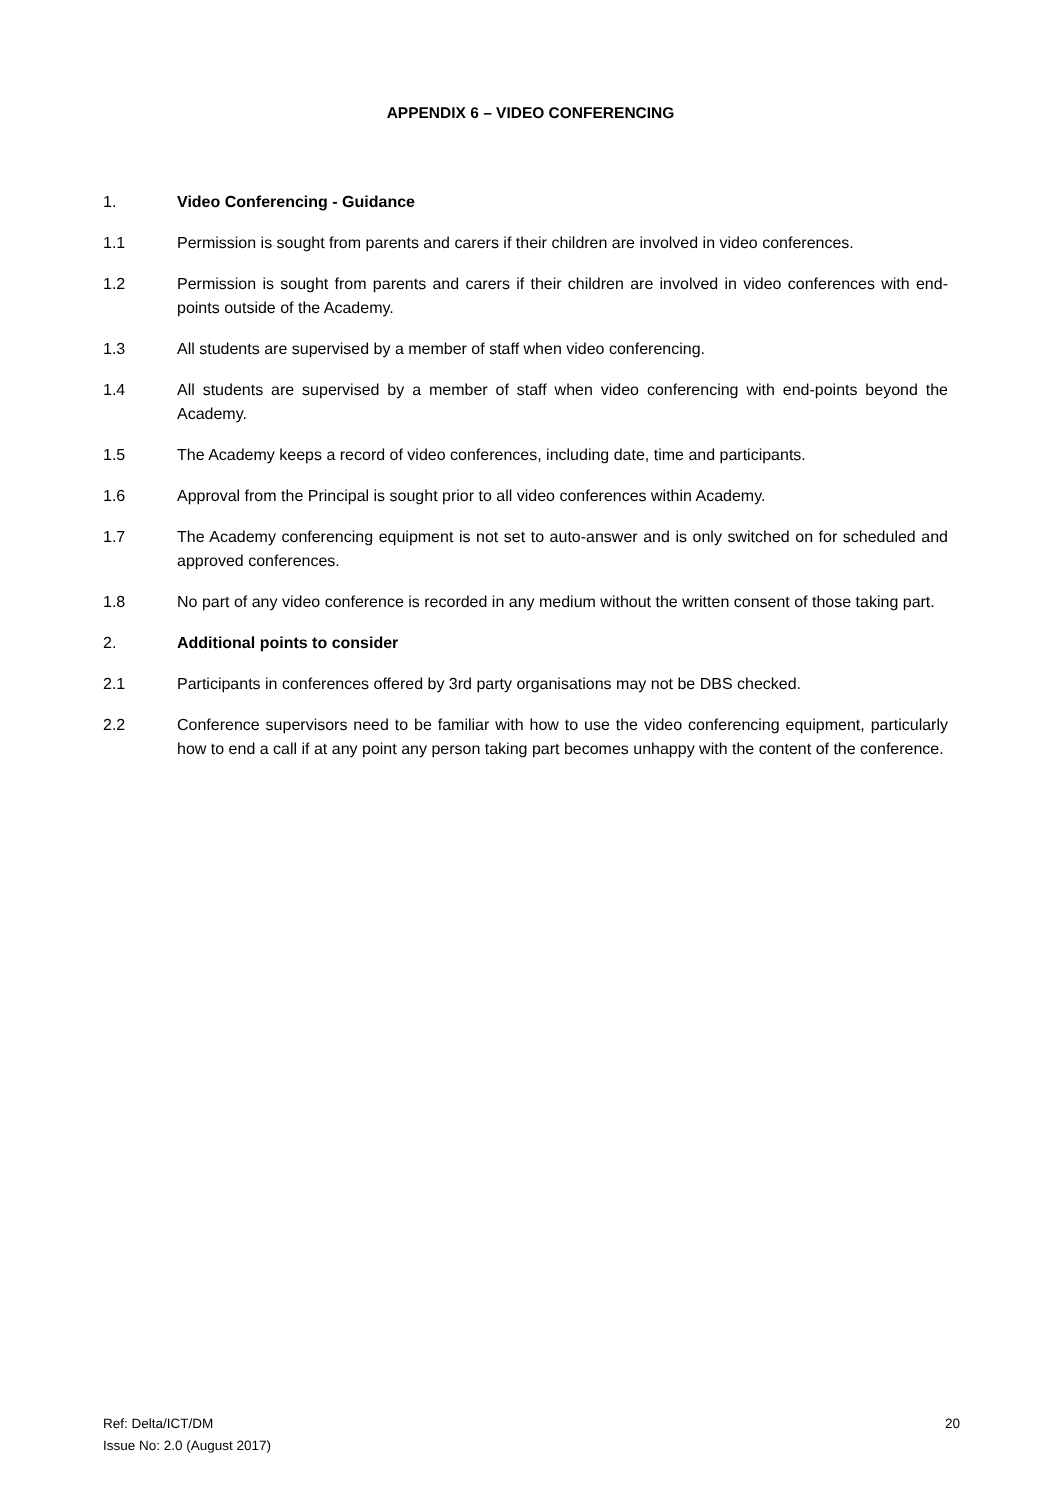APPENDIX 6 – VIDEO CONFERENCING
1. Video Conferencing - Guidance
1.1 Permission is sought from parents and carers if their children are involved in video conferences.
1.2 Permission is sought from parents and carers if their children are involved in video conferences with end-points outside of the Academy.
1.3 All students are supervised by a member of staff when video conferencing.
1.4 All students are supervised by a member of staff when video conferencing with end-points beyond the Academy.
1.5 The Academy keeps a record of video conferences, including date, time and participants.
1.6 Approval from the Principal is sought prior to all video conferences within Academy.
1.7 The Academy conferencing equipment is not set to auto-answer and is only switched on for scheduled and approved conferences.
1.8 No part of any video conference is recorded in any medium without the written consent of those taking part.
2. Additional points to consider
2.1 Participants in conferences offered by 3rd party organisations may not be DBS checked.
2.2 Conference supervisors need to be familiar with how to use the video conferencing equipment, particularly how to end a call if at any point any person taking part becomes unhappy with the content of the conference.
Ref: Delta/ICT/DM
Issue No: 2.0 (August 2017)
20